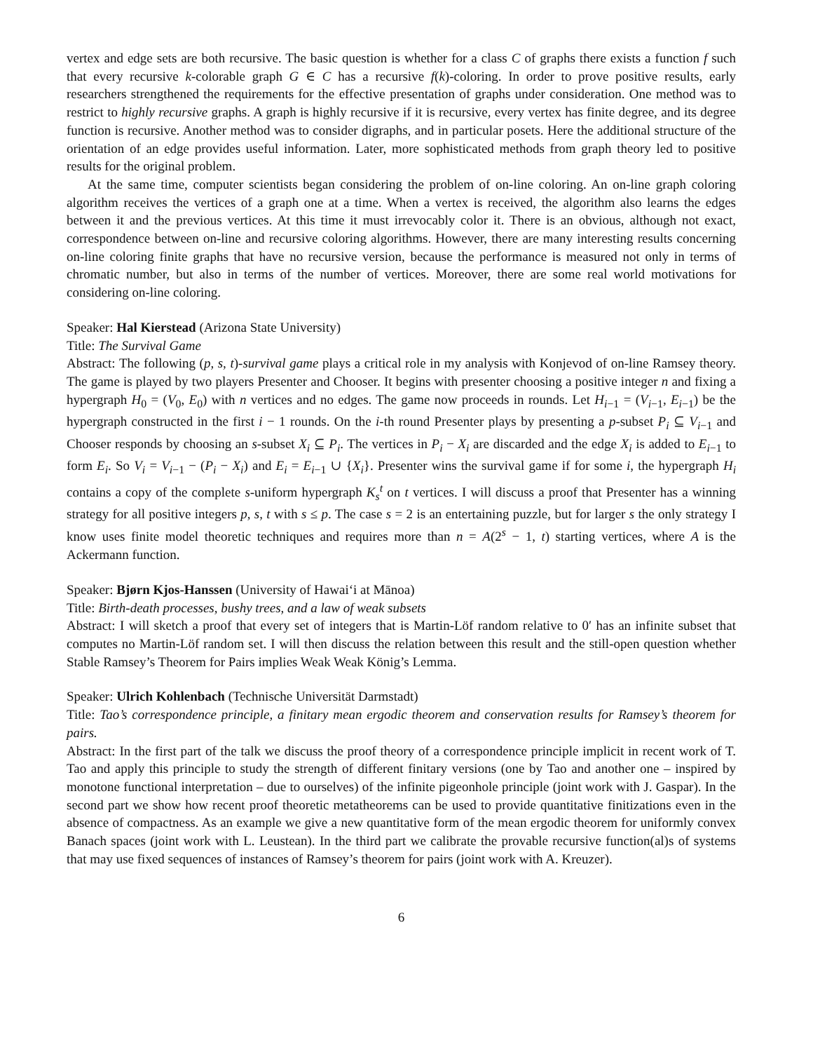vertex and edge sets are both recursive. The basic question is whether for a class C of graphs there exists a function f such that every recursive k-colorable graph G ∈ C has a recursive f(k)-coloring. In order to prove positive results, early researchers strengthened the requirements for the effective presentation of graphs under consideration. One method was to restrict to highly recursive graphs. A graph is highly recursive if it is recursive, every vertex has finite degree, and its degree function is recursive. Another method was to consider digraphs, and in particular posets. Here the additional structure of the orientation of an edge provides useful information. Later, more sophisticated methods from graph theory led to positive results for the original problem.
At the same time, computer scientists began considering the problem of on-line coloring. An on-line graph coloring algorithm receives the vertices of a graph one at a time. When a vertex is received, the algorithm also learns the edges between it and the previous vertices. At this time it must irrevocably color it. There is an obvious, although not exact, correspondence between on-line and recursive coloring algorithms. However, there are many interesting results concerning on-line coloring finite graphs that have no recursive version, because the performance is measured not only in terms of chromatic number, but also in terms of the number of vertices. Moreover, there are some real world motivations for considering on-line coloring.
Speaker: Hal Kierstead (Arizona State University)
Title: The Survival Game
Abstract: The following (p, s, t)-survival game plays a critical role in my analysis with Konjevod of on-line Ramsey theory. The game is played by two players Presenter and Chooser. It begins with presenter choosing a positive integer n and fixing a hypergraph H<sub>0</sub> = (V<sub>0</sub>, E<sub>0</sub>) with n vertices and no edges. The game now proceeds in rounds. Let H<sub>i−1</sub> = (V<sub>i−1</sub>, E<sub>i−1</sub>) be the hypergraph constructed in the first i − 1 rounds. On the i-th round Presenter plays by presenting a p-subset P<sub>i</sub> ⊆ V<sub>i−1</sub> and Chooser responds by choosing an s-subset X<sub>i</sub> ⊆ P<sub>i</sub>. The vertices in P<sub>i</sub> − X<sub>i</sub> are discarded and the edge X<sub>i</sub> is added to E<sub>i−1</sub> to form E<sub>i</sub>. So V<sub>i</sub> = V<sub>i−1</sub> − (P<sub>i</sub> − X<sub>i</sub>) and E<sub>i</sub> = E<sub>i−1</sub> ∪ {X<sub>i</sub>}. Presenter wins the survival game if for some i, the hypergraph H<sub>i</sub> contains a copy of the complete s-uniform hypergraph K<sub>s</sub><sup>t</sup> on t vertices. I will discuss a proof that Presenter has a winning strategy for all positive integers p, s, t with s ≤ p. The case s = 2 is an entertaining puzzle, but for larger s the only strategy I know uses finite model theoretic techniques and requires more than n = A(2<sup>s</sup> − 1, t) starting vertices, where A is the Ackermann function.
Speaker: Bjørn Kjos-Hanssen (University of Hawai‘i at Mānoa)
Title: Birth-death processes, bushy trees, and a law of weak subsets
Abstract: I will sketch a proof that every set of integers that is Martin-Löf random relative to 0′ has an infinite subset that computes no Martin-Löf random set. I will then discuss the relation between this result and the still-open question whether Stable Ramsey’s Theorem for Pairs implies Weak Weak König’s Lemma.
Speaker: Ulrich Kohlenbach (Technische Universität Darmstadt)
Title: Tao’s correspondence principle, a finitary mean ergodic theorem and conservation results for Ramsey’s theorem for pairs.
Abstract: In the first part of the talk we discuss the proof theory of a correspondence principle implicit in recent work of T. Tao and apply this principle to study the strength of different finitary versions (one by Tao and another one – inspired by monotone functional interpretation – due to ourselves) of the infinite pigeonhole principle (joint work with J. Gaspar). In the second part we show how recent proof theoretic metatheorems can be used to provide quantitative finitizations even in the absence of compactness. As an example we give a new quantitative form of the mean ergodic theorem for uniformly convex Banach spaces (joint work with L. Leustean). In the third part we calibrate the provable recursive function(al)s of systems that may use fixed sequences of instances of Ramsey’s theorem for pairs (joint work with A. Kreuzer).
6